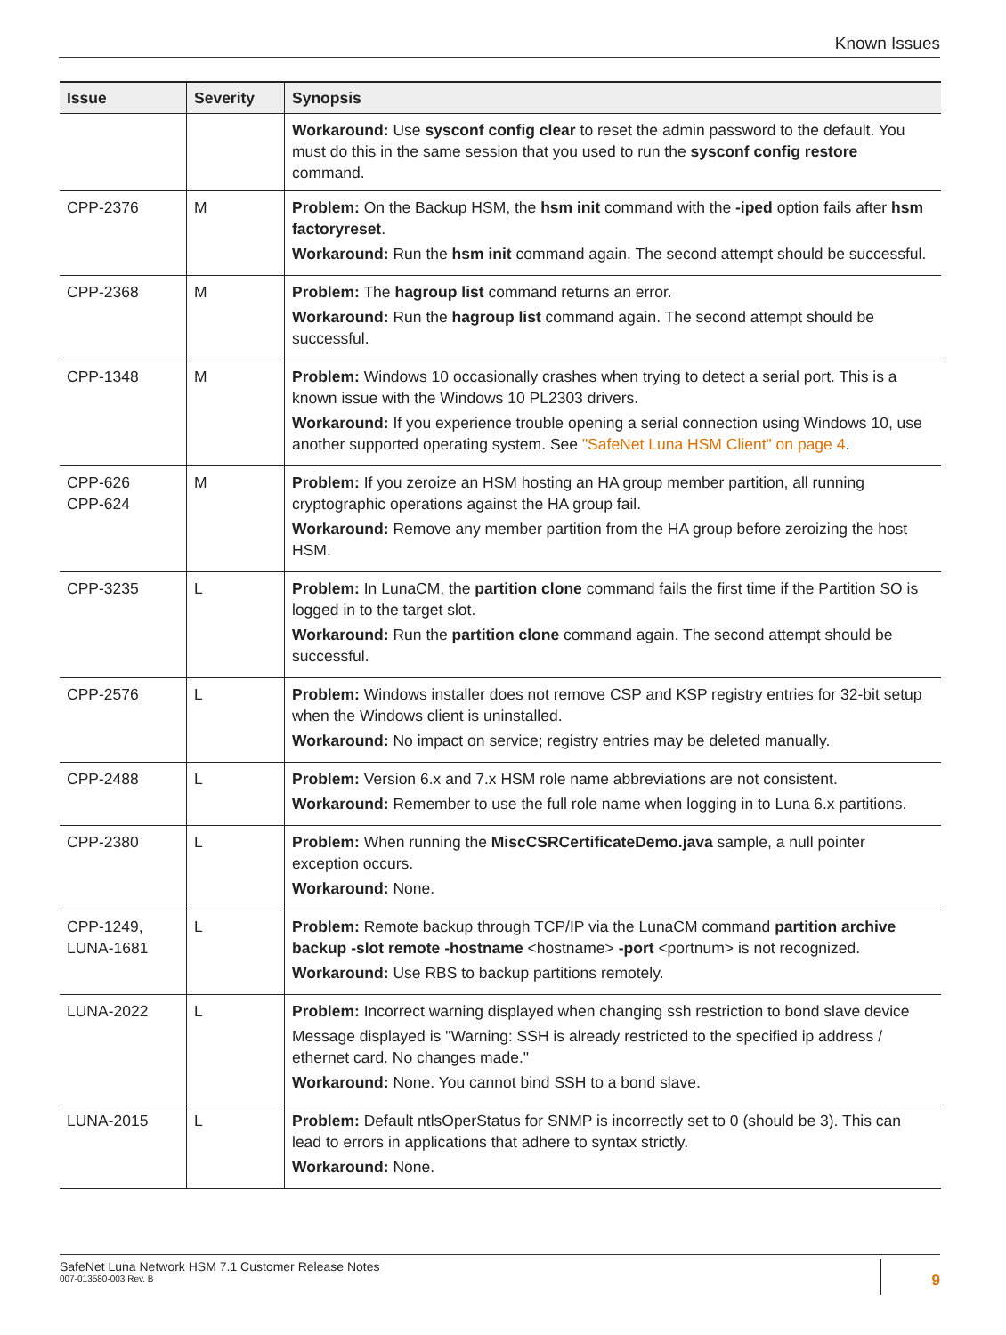Known Issues
| Issue | Severity | Synopsis |
| --- | --- | --- |
| | | Workaround: Use sysconf config clear to reset the admin password to the default. You must do this in the same session that you used to run the sysconf config restore command. |
| CPP-2376 | M | Problem: On the Backup HSM, the hsm init command with the -iped option fails after hsm factoryreset . Workaround: Run the hsm init command again. The second attempt should be successful. |
| CPP-2368 | M | Problem: The hagroup list command returns an error. Workaround: Run the hagroup list command again. The second attempt should be successful. |
| CPP-1348 | M | Problem: Windows 10 occasionally crashes when trying to detect a serial port. This is a known issue with the Windows 10 PL2303 drivers. Workaround: If you experience trouble opening a serial connection using Windows 10, use another supported operating system. See "SafeNet Luna HSM Client" on page 4 . |
| CPP-626 CPP-624 | M | Problem: If you zeroize an HSM hosting an HA group member partition, all running cryptographic operations against the HA group fail. Workaround: Remove any member partition from the HA group before zeroizing the host HSM. |
| CPP-3235 | L | Problem: In LunaCM, the partition clone command fails the first time if the Partition SO is logged in to the target slot. Workaround: Run the partition clone command again. The second attempt should be successful. |
| CPP-2576 | L | Problem: Windows installer does not remove CSP and KSP registry entries for 32-bit setup when the Windows client is uninstalled. Workaround: No impact on service; registry entries may be deleted manually. |
| CPP-2488 | L | Problem: Version 6.x and 7.x HSM role name abbreviations are not consistent. Workaround: Remember to use the full role name when logging in to Luna 6.x partitions. |
| CPP-2380 | L | Problem: When running the MiscCSRCertificateDemo.java sample, a null pointer exception occurs. Workaround: None. |
| CPP-1249, LUNA-1681 | L | Problem: Remote backup through TCP/IP via the LunaCM command partition archive backup -slot remote -hostname <hostname> -port <portnum> is not recognized. Workaround: Use RBS to backup partitions remotely. |
| LUNA-2022 | L | Problem: Incorrect warning displayed when changing ssh restriction to bond slave device Message displayed is "Warning: SSH is already restricted to the specified ip address / ethernet card. No changes made." Workaround: None. You cannot bind SSH to a bond slave. |
| LUNA-2015 | L | Problem: Default ntlsOperStatus for SNMP is incorrectly set to 0 (should be 3). This can lead to errors in applications that adhere to syntax strictly. Workaround: None. |
SafeNet Luna Network HSM 7.1 Customer Release Notes
007-013580-003 Rev. B
9